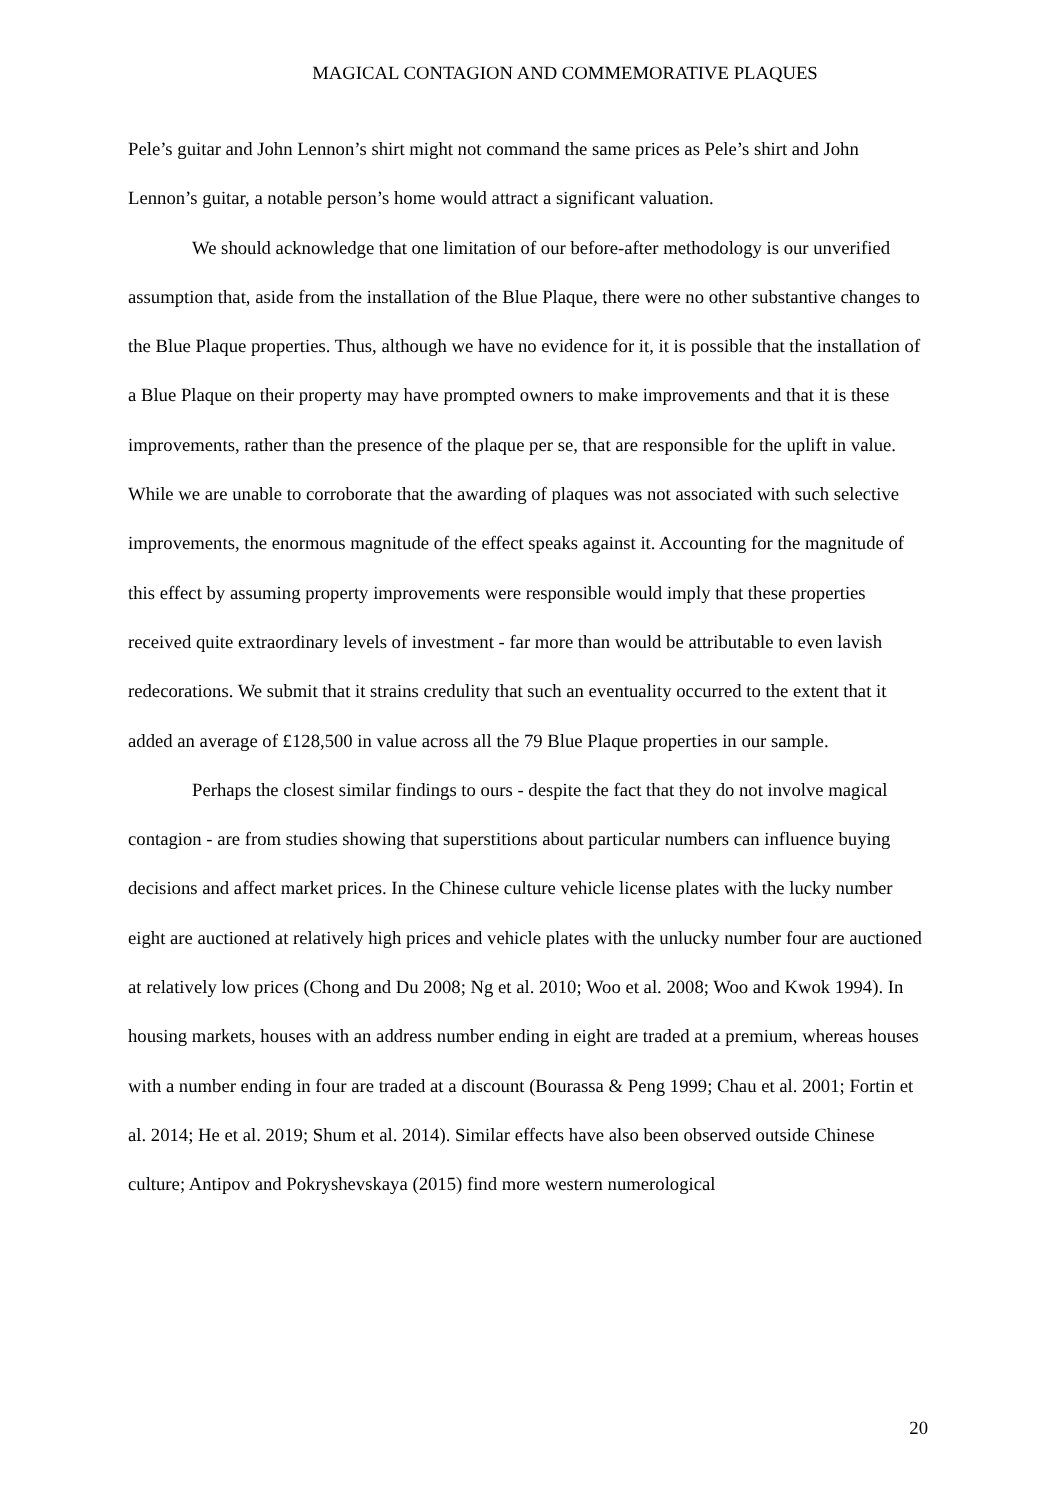MAGICAL CONTAGION AND COMMEMORATIVE PLAQUES
Pele’s guitar and John Lennon’s shirt might not command the same prices as Pele’s shirt and John Lennon’s guitar, a notable person’s home would attract a significant valuation.
We should acknowledge that one limitation of our before-after methodology is our unverified assumption that, aside from the installation of the Blue Plaque, there were no other substantive changes to the Blue Plaque properties. Thus, although we have no evidence for it, it is possible that the installation of a Blue Plaque on their property may have prompted owners to make improvements and that it is these improvements, rather than the presence of the plaque per se, that are responsible for the uplift in value. While we are unable to corroborate that the awarding of plaques was not associated with such selective improvements, the enormous magnitude of the effect speaks against it. Accounting for the magnitude of this effect by assuming property improvements were responsible would imply that these properties received quite extraordinary levels of investment - far more than would be attributable to even lavish redecorations. We submit that it strains credulity that such an eventuality occurred to the extent that it added an average of £128,500 in value across all the 79 Blue Plaque properties in our sample.
Perhaps the closest similar findings to ours - despite the fact that they do not involve magical contagion - are from studies showing that superstitions about particular numbers can influence buying decisions and affect market prices. In the Chinese culture vehicle license plates with the lucky number eight are auctioned at relatively high prices and vehicle plates with the unlucky number four are auctioned at relatively low prices (Chong and Du 2008; Ng et al. 2010; Woo et al. 2008; Woo and Kwok 1994). In housing markets, houses with an address number ending in eight are traded at a premium, whereas houses with a number ending in four are traded at a discount (Bourassa & Peng 1999; Chau et al. 2001; Fortin et al. 2014; He et al. 2019; Shum et al. 2014). Similar effects have also been observed outside Chinese culture; Antipov and Pokryshevskaya (2015) find more western numerological
20